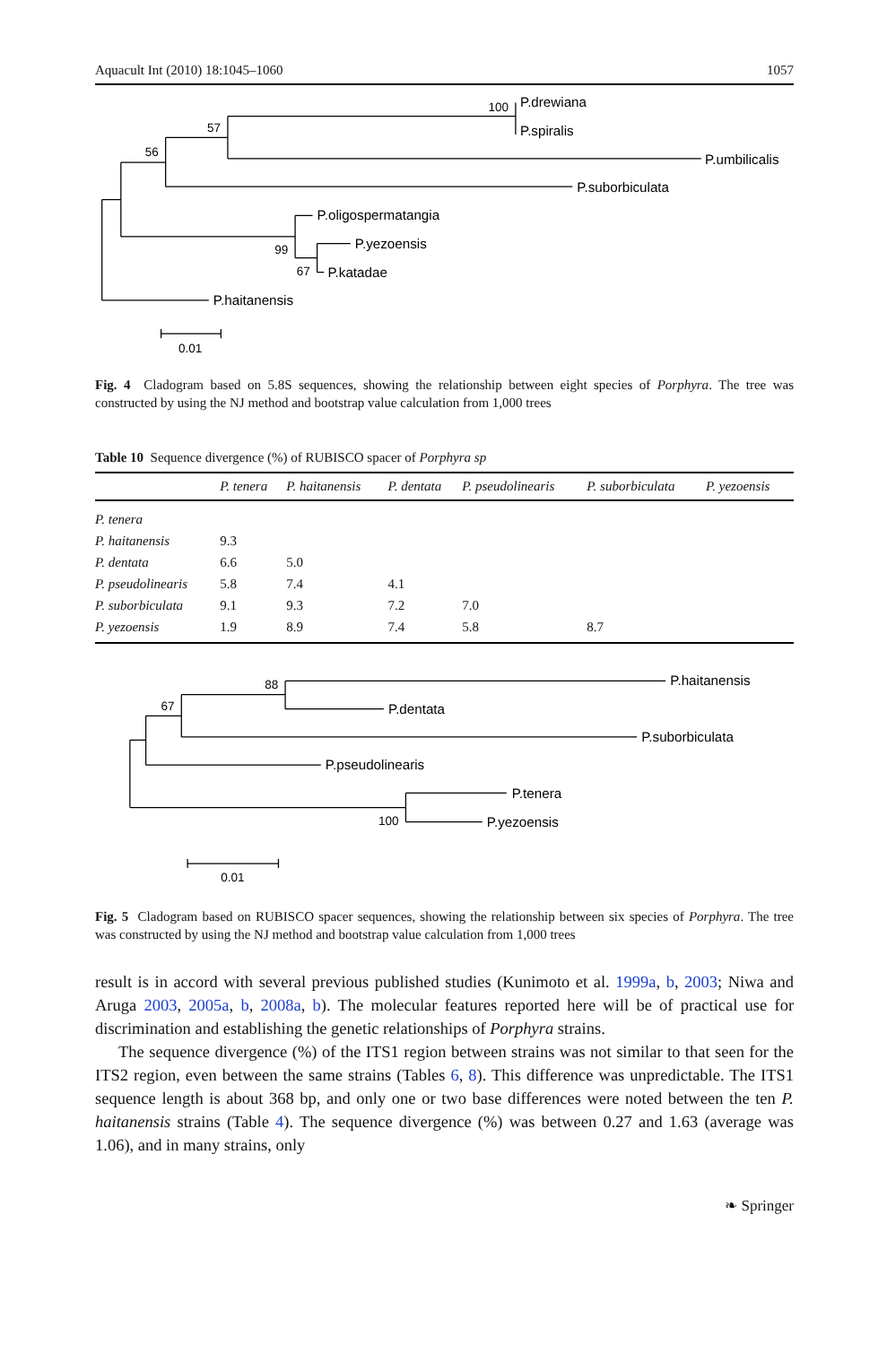Aquacult Int (2010) 18:1045–1060 1057
100
P.drewiana
P.spiralis
57
56
P.umbilicalis
P.suborbiculata
P.oligospermatangia
P.yezoensis
99
67
P.katadae
P.haitanensis
0.01
Fig. 4 Cladogram based on 5.8S sequences, showing the relationship between eight species of Porphyra. The tree was constructed by using the NJ method and bootstrap value calculation from 1,000 trees
Table 10 Sequence divergence (%) of RUBISCO spacer of Porphyra sp
| | P. tenera | P. haitanensis | P. dentata | P. pseudolinearis | P. suborbiculata | P. yezoensis |
| --- | --- | --- | --- | --- | --- | --- |
| P. tenera | | | | | | |
| P. haitanensis | 9.3 | | | | | |
| P. dentata | 6.6 | 5.0 | | | | |
| P. pseudolinearis | 5.8 | 7.4 | 4.1 | | | |
| P. suborbiculata | 9.1 | 9.3 | 7.2 | 7.0 | | |
| P. yezoensis | 1.9 | 8.9 | 7.4 | 5.8 | 8.7 | |
88
P.haitanensis
67
P.dentata
P.suborbiculata
P.pseudolinearis
P.tenera
100
P.yezoensis
0.01
Fig. 5 Cladogram based on RUBISCO spacer sequences, showing the relationship between six species of Porphyra. The tree was constructed by using the NJ method and bootstrap value calculation from 1,000 trees
result is in accord with several previous published studies (Kunimoto et al. 1999a, b, 2003; Niwa and Aruga 2003, 2005a, b, 2008a, b). The molecular features reported here will be of practical use for discrimination and establishing the genetic relationships of Porphyra strains.
The sequence divergence (%) of the ITS1 region between strains was not similar to that seen for the ITS2 region, even between the same strains (Tables 6, 8). This difference was unpredictable. The ITS1 sequence length is about 368 bp, and only one or two base differences were noted between the ten P. haitanensis strains (Table 4). The sequence divergence (%) was between 0.27 and 1.63 (average was 1.06), and in many strains, only
❧ Springer